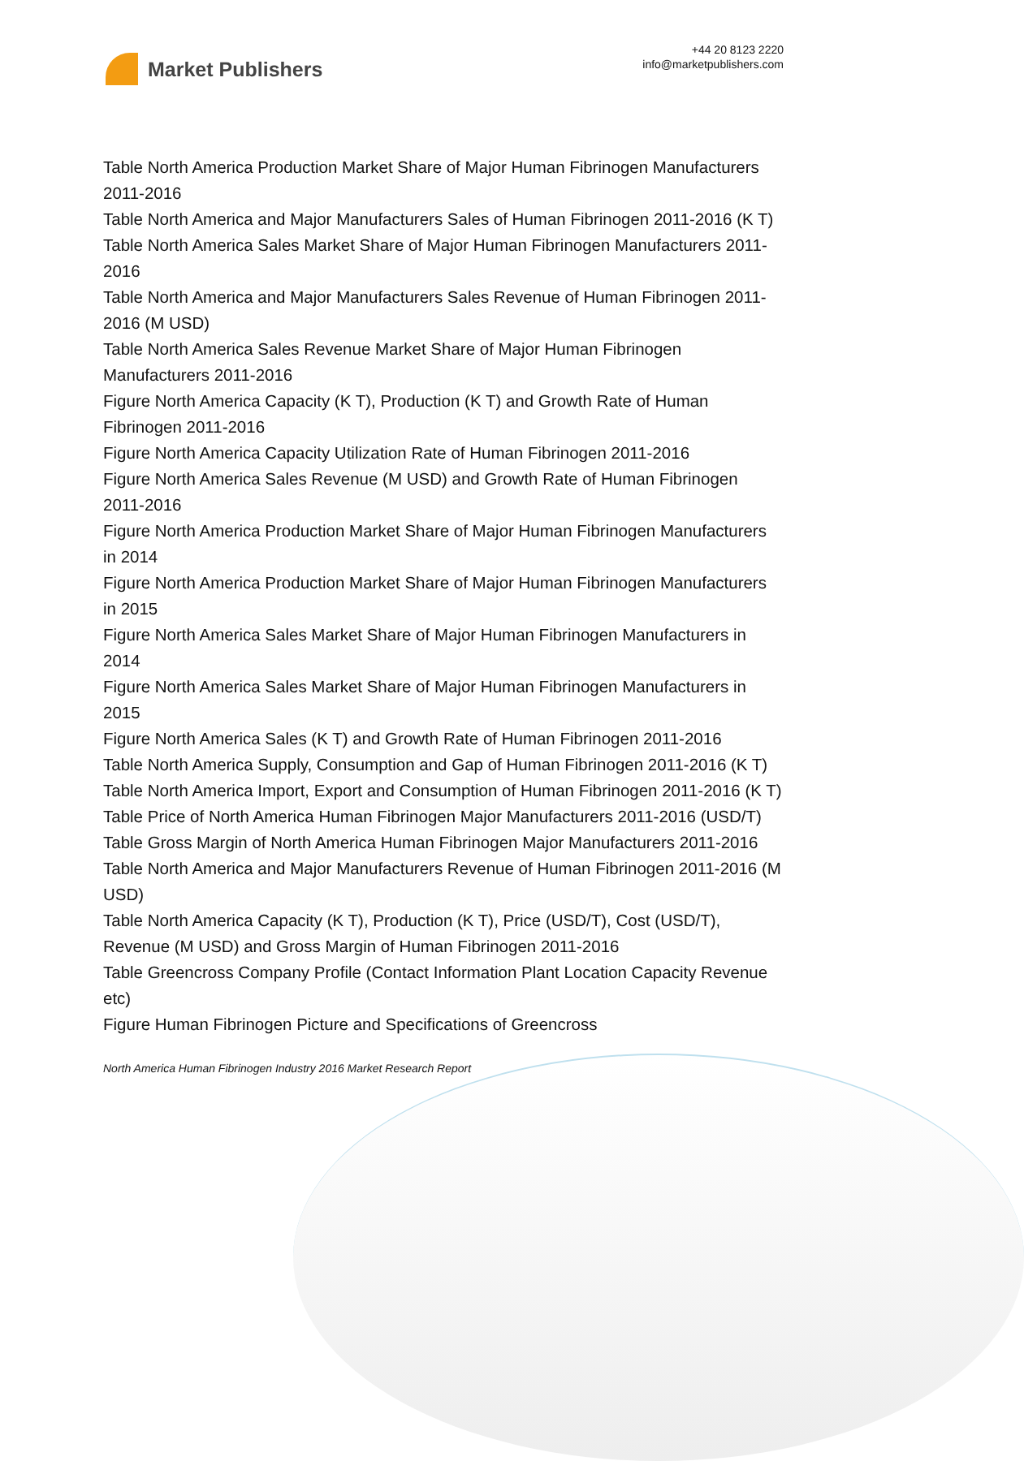Market Publishers
+44 20 8123 2220
info@marketpublishers.com
Table North America Production Market Share of Major Human Fibrinogen Manufacturers 2011-2016
Table North America and Major Manufacturers Sales of Human Fibrinogen 2011-2016 (K T)
Table North America Sales Market Share of Major Human Fibrinogen Manufacturers 2011-2016
Table North America and Major Manufacturers Sales Revenue of Human Fibrinogen 2011-2016 (M USD)
Table North America Sales Revenue Market Share of Major Human Fibrinogen Manufacturers 2011-2016
Figure North America Capacity (K T), Production (K T) and Growth Rate of Human Fibrinogen 2011-2016
Figure North America Capacity Utilization Rate of Human Fibrinogen 2011-2016
Figure North America Sales Revenue (M USD) and Growth Rate of Human Fibrinogen 2011-2016
Figure North America Production Market Share of Major Human Fibrinogen Manufacturers in 2014
Figure North America Production Market Share of Major Human Fibrinogen Manufacturers in 2015
Figure North America Sales Market Share of Major Human Fibrinogen Manufacturers in 2014
Figure North America Sales Market Share of Major Human Fibrinogen Manufacturers in 2015
Figure North America Sales (K T) and Growth Rate of Human Fibrinogen 2011-2016
Table North America Supply, Consumption and Gap of Human Fibrinogen 2011-2016 (K T)
Table North America Import, Export and Consumption of Human Fibrinogen 2011-2016 (K T)
Table Price of North America Human Fibrinogen Major Manufacturers 2011-2016 (USD/T)
Table Gross Margin of North America Human Fibrinogen Major Manufacturers 2011-2016
Table North America and Major Manufacturers Revenue of Human Fibrinogen 2011-2016 (M USD)
Table North America Capacity (K T), Production (K T), Price (USD/T), Cost (USD/T), Revenue (M USD) and Gross Margin of Human Fibrinogen 2011-2016
Table Greencross Company Profile (Contact Information Plant Location Capacity Revenue etc)
Figure Human Fibrinogen Picture and Specifications of Greencross
North America Human Fibrinogen Industry 2016 Market Research Report